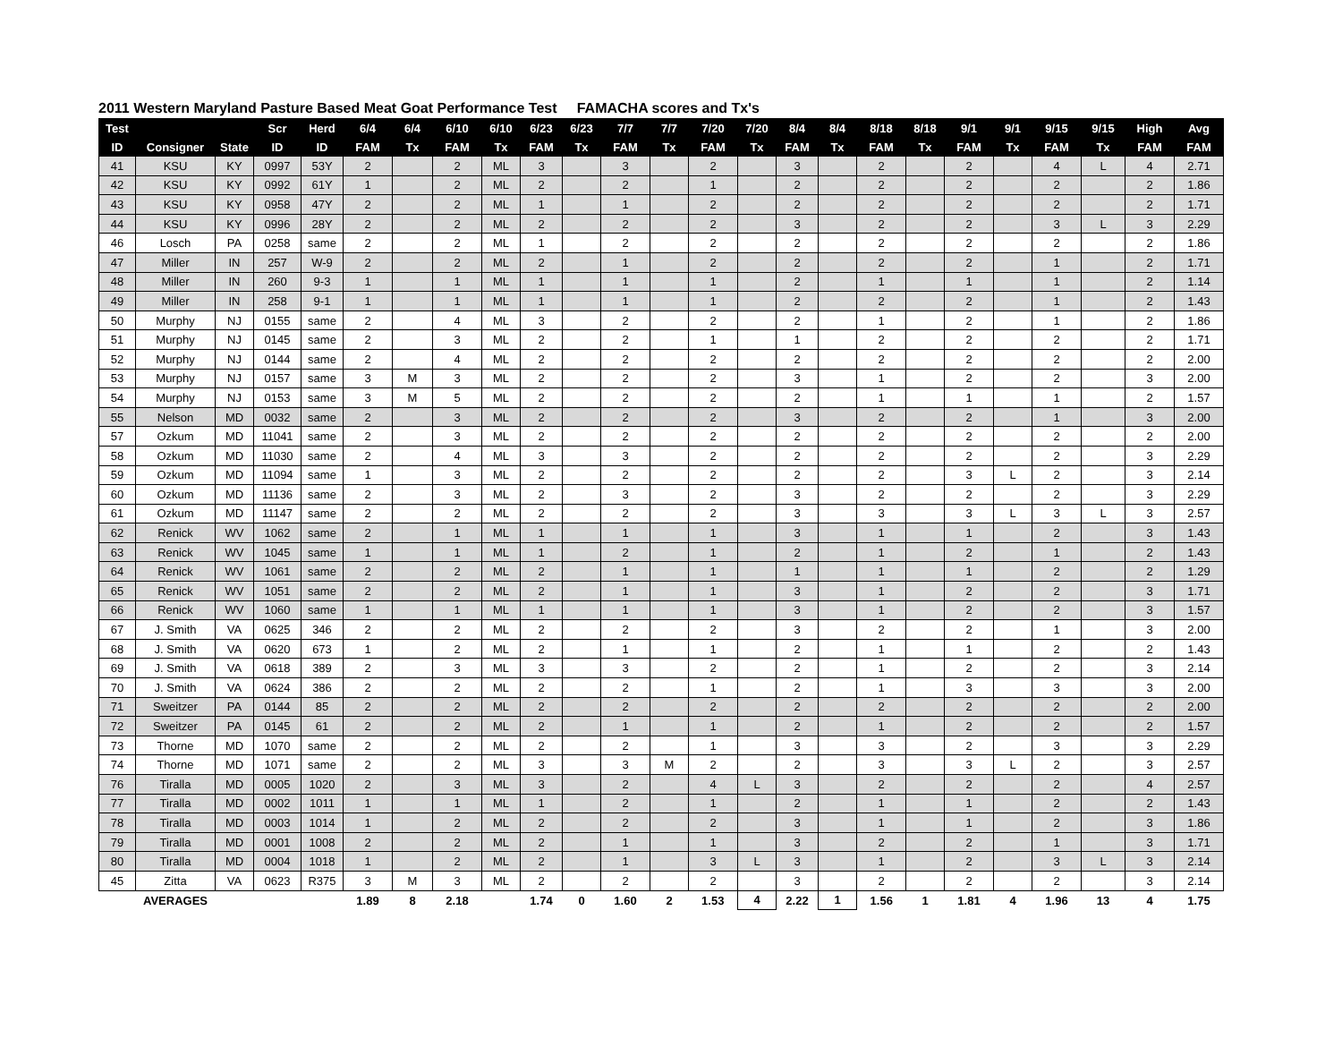2011 Western Maryland Pasture Based Meat Goat Performance Test FAMACHA scores and Tx's
| Test | | | Scr | Herd | 6/4 | 6/4 | 6/10 | 6/10 | 6/23 | 6/23 | 7/7 | 7/7 | 7/20 | 7/20 | 8/4 | 8/4 | 8/18 | 8/18 | 9/1 | 9/1 | 9/15 | 9/15 | High | Avg |
| --- | --- | --- | --- | --- | --- | --- | --- | --- | --- | --- | --- | --- | --- | --- | --- | --- | --- | --- | --- | --- | --- | --- | --- | --- |
| ID | Consigner | State | ID | ID | FAM | Tx | FAM | Tx | FAM | Tx | FAM | Tx | FAM | Tx | FAM | Tx | FAM | Tx | FAM | Tx | FAM | Tx | FAM | FAM |
| 41 | KSU | KY | 0997 | 53Y | 2 | | 2 | ML | 3 | | 3 | | 2 | | 3 | | 2 | | 2 | | 4 | L | 4 | 2.71 |
| 42 | KSU | KY | 0992 | 61Y | 1 | | 2 | ML | 2 | | 2 | | 1 | | 2 | | 2 | | 2 | | 2 | | 2 | 1.86 |
| 43 | KSU | KY | 0958 | 47Y | 2 | | 2 | ML | 1 | | 1 | | 2 | | 2 | | 2 | | 2 | | 2 | | 2 | 1.71 |
| 44 | KSU | KY | 0996 | 28Y | 2 | | 2 | ML | 2 | | 2 | | 2 | | 3 | | 2 | | 2 | | 3 | L | 3 | 2.29 |
| 46 | Losch | PA | 0258 | same | 2 | | 2 | ML | 1 | | 2 | | 2 | | 2 | | 2 | | 2 | | 2 | | 2 | 1.86 |
| 47 | Miller | IN | 257 | W-9 | 2 | | 2 | ML | 2 | | 1 | | 2 | | 2 | | 2 | | 2 | | 1 | | 2 | 1.71 |
| 48 | Miller | IN | 260 | 9-3 | 1 | | 1 | ML | 1 | | 1 | | 1 | | 2 | | 1 | | 1 | | 1 | | 2 | 1.14 |
| 49 | Miller | IN | 258 | 9-1 | 1 | | 1 | ML | 1 | | 1 | | 1 | | 2 | | 2 | | 2 | | 1 | | 2 | 1.43 |
| 50 | Murphy | NJ | 0155 | same | 2 | | 4 | ML | 3 | | 2 | | 2 | | 2 | | 1 | | 2 | | 1 | | 2 | 1.86 |
| 51 | Murphy | NJ | 0145 | same | 2 | | 3 | ML | 2 | | 2 | | 1 | | 1 | | 2 | | 2 | | 2 | | 2 | 1.71 |
| 52 | Murphy | NJ | 0144 | same | 2 | | 4 | ML | 2 | | 2 | | 2 | | 2 | | 2 | | 2 | | 2 | | 2 | 2.00 |
| 53 | Murphy | NJ | 0157 | same | 3 | M | 3 | ML | 2 | | 2 | | 2 | | 3 | | 1 | | 2 | | 2 | | 3 | 2.00 |
| 54 | Murphy | NJ | 0153 | same | 3 | M | 5 | ML | 2 | | 2 | | 2 | | 2 | | 1 | | 1 | | 1 | | 2 | 1.57 |
| 55 | Nelson | MD | 0032 | same | 2 | | 3 | ML | 2 | | 2 | | 2 | | 3 | | 2 | | 2 | | 1 | | 3 | 2.00 |
| 57 | Ozkum | MD | 11041 | same | 2 | | 3 | ML | 2 | | 2 | | 2 | | 2 | | 2 | | 2 | | 2 | | 2 | 2.00 |
| 58 | Ozkum | MD | 11030 | same | 2 | | 4 | ML | 3 | | 3 | | 2 | | 2 | | 2 | | 2 | | 2 | | 3 | 2.29 |
| 59 | Ozkum | MD | 11094 | same | 1 | | 3 | ML | 2 | | 2 | | 2 | | 2 | | 2 | | 3 | L | 2 | | 3 | 2.14 |
| 60 | Ozkum | MD | 11136 | same | 2 | | 3 | ML | 2 | | 3 | | 2 | | 3 | | 2 | | 2 | | 2 | | 3 | 2.29 |
| 61 | Ozkum | MD | 11147 | same | 2 | | 2 | ML | 2 | | 2 | | 2 | | 3 | | 3 | | 3 | L | 3 | L | 3 | 2.57 |
| 62 | Renick | WV | 1062 | same | 2 | | 1 | ML | 1 | | 1 | | 1 | | 3 | | 1 | | 1 | | 2 | | 3 | 1.43 |
| 63 | Renick | WV | 1045 | same | 1 | | 1 | ML | 1 | | 2 | | 1 | | 2 | | 1 | | 2 | | 1 | | 2 | 1.43 |
| 64 | Renick | WV | 1061 | same | 2 | | 2 | ML | 2 | | 1 | | 1 | | 1 | | 1 | | 1 | | 2 | | 2 | 1.29 |
| 65 | Renick | WV | 1051 | same | 2 | | 2 | ML | 2 | | 1 | | 1 | | 3 | | 1 | | 2 | | 2 | | 3 | 1.71 |
| 66 | Renick | WV | 1060 | same | 1 | | 1 | ML | 1 | | 1 | | 1 | | 3 | | 1 | | 2 | | 2 | | 3 | 1.57 |
| 67 | J. Smith | VA | 0625 | 346 | 2 | | 2 | ML | 2 | | 2 | | 2 | | 3 | | 2 | | 2 | | 1 | | 3 | 2.00 |
| 68 | J. Smith | VA | 0620 | 673 | 1 | | 2 | ML | 2 | | 1 | | 1 | | 2 | | 1 | | 1 | | 2 | | 2 | 1.43 |
| 69 | J. Smith | VA | 0618 | 389 | 2 | | 3 | ML | 3 | | 3 | | 2 | | 2 | | 1 | | 2 | | 2 | | 3 | 2.14 |
| 70 | J. Smith | VA | 0624 | 386 | 2 | | 2 | ML | 2 | | 2 | | 1 | | 2 | | 1 | | 3 | | 3 | | 3 | 2.00 |
| 71 | Sweitzer | PA | 0144 | 85 | 2 | | 2 | ML | 2 | | 2 | | 2 | | 2 | | 2 | | 2 | | 2 | | 2 | 2.00 |
| 72 | Sweitzer | PA | 0145 | 61 | 2 | | 2 | ML | 2 | | 1 | | 1 | | 2 | | 1 | | 2 | | 2 | | 2 | 1.57 |
| 73 | Thorne | MD | 1070 | same | 2 | | 2 | ML | 2 | | 2 | | 1 | | 3 | | 3 | | 2 | | 3 | | 3 | 2.29 |
| 74 | Thorne | MD | 1071 | same | 2 | | 2 | ML | 3 | | 3 | M | 2 | | 2 | | 3 | | 3 | L | 2 | | 3 | 2.57 |
| 76 | Tiralla | MD | 0005 | 1020 | 2 | | 3 | ML | 3 | | 2 | | 4 | L | 3 | | 2 | | 2 | | 2 | | 4 | 2.57 |
| 77 | Tiralla | MD | 0002 | 1011 | 1 | | 1 | ML | 1 | | 2 | | 1 | | 2 | | 1 | | 1 | | 2 | | 2 | 1.43 |
| 78 | Tiralla | MD | 0003 | 1014 | 1 | | 2 | ML | 2 | | 2 | | 2 | | 3 | | 1 | | 1 | | 2 | | 3 | 1.86 |
| 79 | Tiralla | MD | 0001 | 1008 | 2 | | 2 | ML | 2 | | 1 | | 1 | | 3 | | 2 | | 2 | | 1 | | 3 | 1.71 |
| 80 | Tiralla | MD | 0004 | 1018 | 1 | | 2 | ML | 2 | | 1 | | 3 | L | 3 | | 1 | | 2 | | 3 | L | 3 | 2.14 |
| 45 | Zitta | VA | 0623 | R375 | 3 | M | 3 | ML | 2 | | 2 | | 2 | | 3 | | 2 | | 2 | | 2 | | 3 | 2.14 |
| | AVERAGES | | | | 1.89 | 8 | 2.18 | | 1.74 | 0 | 1.60 | 2 | 1.53 | 4 | 2.22 | 1 | 1.56 | 1 | 1.81 | 4 | 1.96 | 13 | 4 | 1.75 |